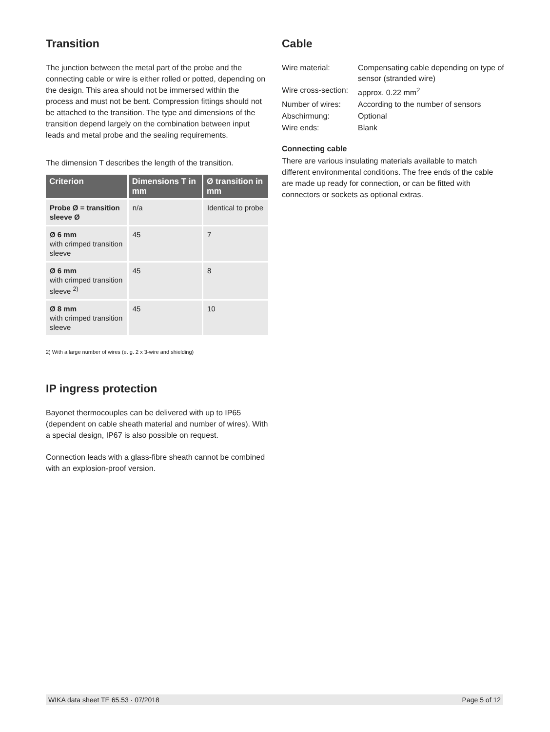Transition
The junction between the metal part of the probe and the connecting cable or wire is either rolled or potted, depending on the design. This area should not be immersed within the process and must not be bent. Compression fittings should not be attached to the transition. The type and dimensions of the transition depend largely on the combination between input leads and metal probe and the sealing requirements.
The dimension T describes the length of the transition.
| Criterion | Dimensions T in mm | Ø transition in mm |
| --- | --- | --- |
| Probe Ø = transition sleeve Ø | n/a | Identical to probe |
| Ø 6 mm with crimped transition sleeve | 45 | 7 |
| Ø 6 mm with crimped transition sleeve <sup>2)</sup> | 45 | 8 |
| Ø 8 mm with crimped transition sleeve | 45 | 10 |
2) With a large number of wires (e. g. 2 x 3-wire and shielding)
IP ingress protection
Bayonet thermocouples can be delivered with up to IP65 (dependent on cable sheath material and number of wires). With a special design, IP67 is also possible on request.
Connection leads with a glass-fibre sheath cannot be combined with an explosion-proof version.
Cable
| Wire material: | Compensating cable depending on type of sensor (stranded wire) |
| Wire cross-section: | approx. 0.22 mm<sup>2</sup> |
| Number of wires: | According to the number of sensors |
| Abschirmung: | Optional |
| Wire ends: | Blank |
Connecting cable
There are various insulating materials available to match different environmental conditions. The free ends of the cable are made up ready for connection, or can be fitted with connectors or sockets as optional extras.
WIKA data sheet TE 65.53 · 07/2018 Page 5 of 12